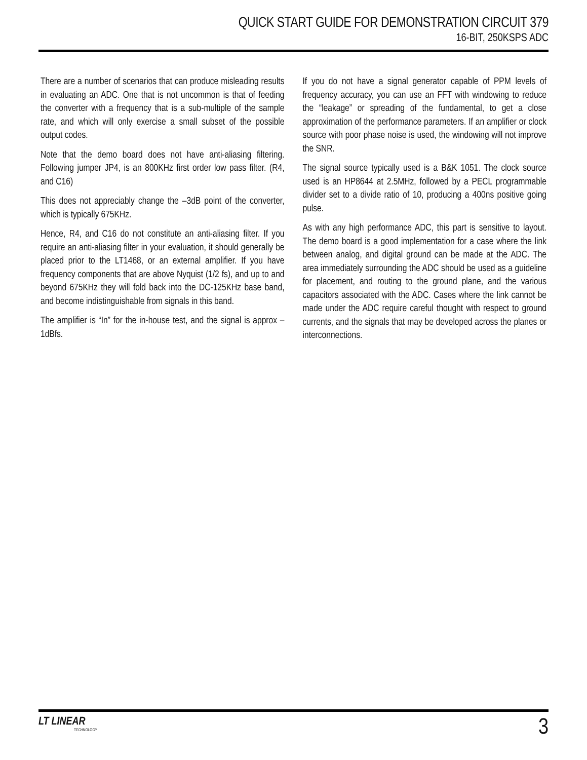QUICK START GUIDE FOR DEMONSTRATION CIRCUIT 379
16-BIT, 250KSPS ADC
There are a number of scenarios that can produce misleading results in evaluating an ADC. One that is not uncommon is that of feeding the converter with a frequency that is a sub-multiple of the sample rate, and which will only exercise a small subset of the possible output codes.
Note that the demo board does not have anti-aliasing filtering. Following jumper JP4, is an 800KHz first order low pass filter. (R4, and C16)
This does not appreciably change the –3dB point of the converter, which is typically 675KHz.
Hence, R4, and C16 do not constitute an anti-aliasing filter. If you require an anti-aliasing filter in your evaluation, it should generally be placed prior to the LT1468, or an external amplifier. If you have frequency components that are above Nyquist (1/2 fs), and up to and beyond 675KHz they will fold back into the DC-125KHz base band, and become indistinguishable from signals in this band.
The amplifier is “In” for the in-house test, and the signal is approx –1dBfs.
If you do not have a signal generator capable of PPM levels of frequency accuracy, you can use an FFT with windowing to reduce the “leakage” or spreading of the fundamental, to get a close approximation of the performance parameters. If an amplifier or clock source with poor phase noise is used, the windowing will not improve the SNR.
The signal source typically used is a B&K 1051. The clock source used is an HP8644 at 2.5MHz, followed by a PECL programmable divider set to a divide ratio of 10, producing a 400ns positive going pulse.
As with any high performance ADC, this part is sensitive to layout. The demo board is a good implementation for a case where the link between analog, and digital ground can be made at the ADC. The area immediately surrounding the ADC should be used as a guideline for placement, and routing to the ground plane, and the various capacitors associated with the ADC. Cases where the link cannot be made under the ADC require careful thought with respect to ground currents, and the signals that may be developed across the planes or interconnections.
LT LINEAR
TECHNOLOGY
3